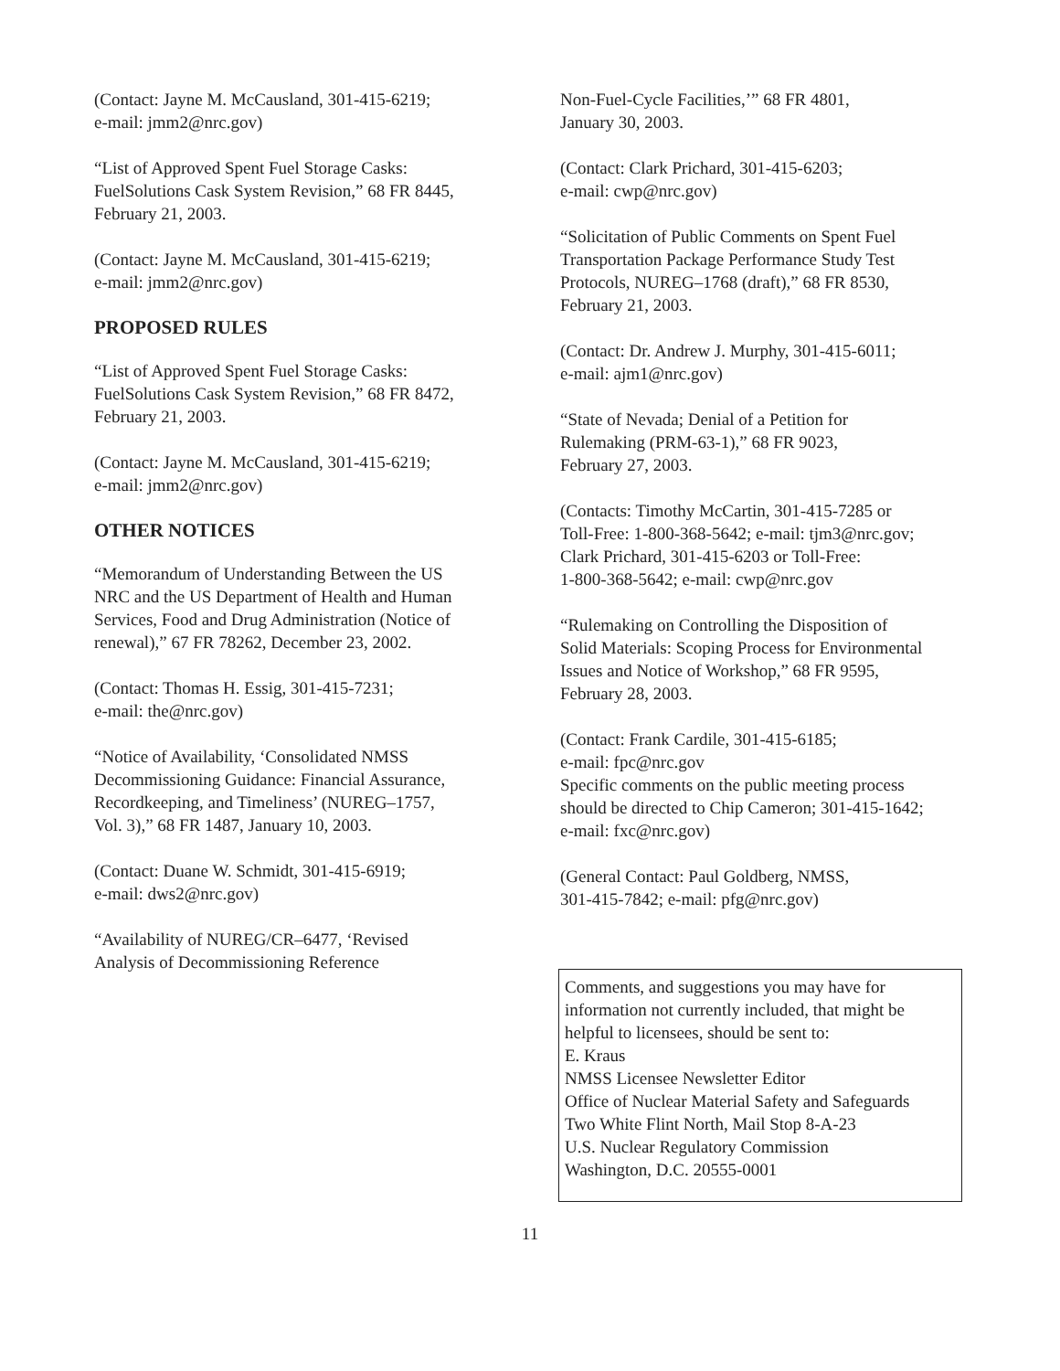(Contact: Jayne M. McCausland, 301-415-6219;
e-mail: jmm2@nrc.gov)
“List of Approved Spent Fuel Storage Casks:
FuelSolutions Cask System Revision,” 68 FR 8445,
February 21, 2003.
(Contact: Jayne M. McCausland, 301-415-6219;
e-mail: jmm2@nrc.gov)
PROPOSED RULES
“List of Approved Spent Fuel Storage Casks:
FuelSolutions Cask System Revision,” 68 FR 8472,
February 21, 2003.
(Contact: Jayne M. McCausland, 301-415-6219;
e-mail: jmm2@nrc.gov)
OTHER NOTICES
“Memorandum of Understanding Between the US
NRC and the US Department of Health and Human
Services, Food and Drug Administration (Notice of
renewal),” 67 FR 78262, December 23, 2002.
(Contact: Thomas H. Essig, 301-415-7231;
e-mail: the@nrc.gov)
“Notice of Availability, ‘Consolidated NMSS
Decommissioning Guidance: Financial Assurance,
Recordkeeping, and Timeliness’ (NUREG–1757,
Vol. 3),” 68 FR 1487, January 10, 2003.
(Contact: Duane W. Schmidt, 301-415-6919;
e-mail: dws2@nrc.gov)
“Availability of NUREG/CR–6477, ‘Revised
Analysis of Decommissioning Reference
Non-Fuel-Cycle Facilities,’” 68 FR 4801,
January 30, 2003.
(Contact: Clark Prichard, 301-415-6203;
e-mail: cwp@nrc.gov)
“Solicitation of Public Comments on Spent Fuel
Transportation Package Performance Study Test
Protocols, NUREG–1768 (draft),” 68 FR 8530,
February 21, 2003.
(Contact: Dr. Andrew J. Murphy, 301-415-6011;
e-mail: ajm1@nrc.gov)
“State of Nevada; Denial of a Petition for
Rulemaking (PRM-63-1),” 68 FR 9023,
February 27, 2003.
(Contacts: Timothy McCartin, 301-415-7285 or
Toll-Free: 1-800-368-5642; e-mail: tjm3@nrc.gov;
Clark Prichard, 301-415-6203 or Toll-Free:
1-800-368-5642; e-mail: cwp@nrc.gov
“Rulemaking on Controlling the Disposition of
Solid Materials: Scoping Process for Environmental
Issues and Notice of Workshop,” 68 FR 9595,
February 28, 2003.
(Contact: Frank Cardile, 301-415-6185;
e-mail: fpc@nrc.gov
Specific comments on the public meeting process
should be directed to Chip Cameron; 301-415-1642;
e-mail: fxc@nrc.gov)
(General Contact: Paul Goldberg, NMSS,
301-415-7842; e-mail: pfg@nrc.gov)
Comments, and suggestions you may have for
information not currently included, that might be
helpful to licensees, should be sent to:
E. Kraus
NMSS Licensee Newsletter Editor
Office of Nuclear Material Safety and Safeguards
Two White Flint North, Mail Stop 8-A-23
U.S. Nuclear Regulatory Commission
Washington, D.C. 20555-0001
11